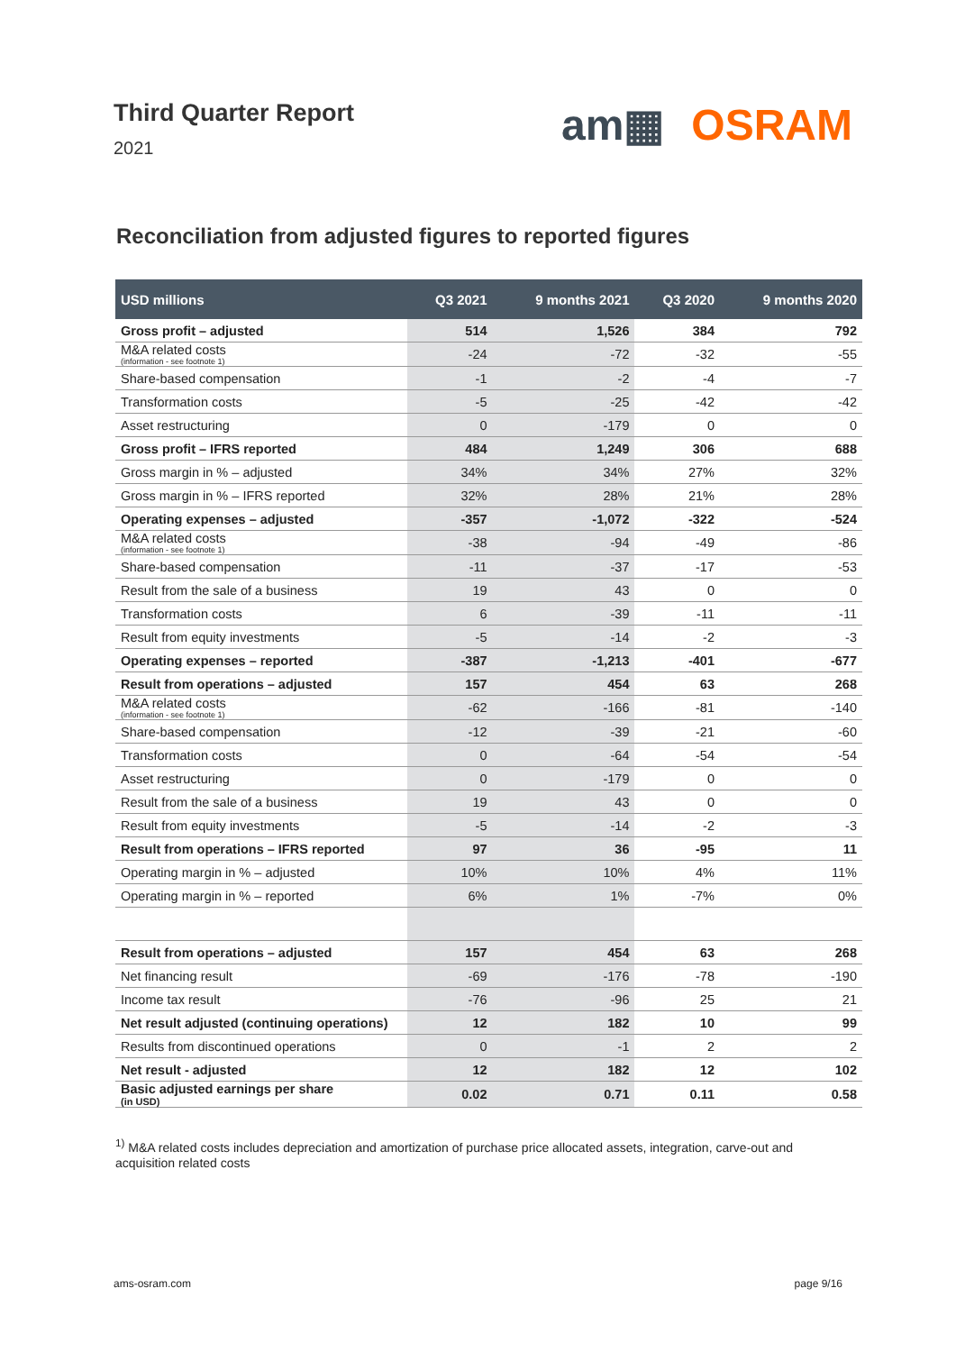Third Quarter Report
2021
am▦ OSRAM
Reconciliation from adjusted figures to reported figures
| USD millions | Q3 2021 | 9 months 2021 | Q3 2020 | 9 months 2020 |
| --- | --- | --- | --- | --- |
| Gross profit – adjusted | 514 | 1,526 | 384 | 792 |
| M&A related costs (information - see footnote 1) | -24 | -72 | -32 | -55 |
| Share-based compensation | -1 | -2 | -4 | -7 |
| Transformation costs | -5 | -25 | -42 | -42 |
| Asset restructuring | 0 | -179 | 0 | 0 |
| Gross profit – IFRS reported | 484 | 1,249 | 306 | 688 |
| Gross margin in % – adjusted | 34% | 34% | 27% | 32% |
| Gross margin in % – IFRS reported | 32% | 28% | 21% | 28% |
| Operating expenses – adjusted | -357 | -1,072 | -322 | -524 |
| M&A related costs (information - see footnote 1) | -38 | -94 | -49 | -86 |
| Share-based compensation | -11 | -37 | -17 | -53 |
| Result from the sale of a business | 19 | 43 | 0 | 0 |
| Transformation costs | 6 | -39 | -11 | -11 |
| Result from equity investments | -5 | -14 | -2 | -3 |
| Operating expenses – reported | -387 | -1,213 | -401 | -677 |
| Result from operations – adjusted | 157 | 454 | 63 | 268 |
| M&A related costs (information - see footnote 1) | -62 | -166 | -81 | -140 |
| Share-based compensation | -12 | -39 | -21 | -60 |
| Transformation costs | 0 | -64 | -54 | -54 |
| Asset restructuring | 0 | -179 | 0 | 0 |
| Result from the sale of a business | 19 | 43 | 0 | 0 |
| Result from equity investments | -5 | -14 | -2 | -3 |
| Result from operations – IFRS reported | 97 | 36 | -95 | 11 |
| Operating margin in % – adjusted | 10% | 10% | 4% | 11% |
| Operating margin in % – reported | 6% | 1% | -7% | 0% |
| Result from operations – adjusted | 157 | 454 | 63 | 268 |
| Net financing result | -69 | -176 | -78 | -190 |
| Income tax result | -76 | -96 | 25 | 21 |
| Net result adjusted (continuing operations) | 12 | 182 | 10 | 99 |
| Results from discontinued operations | 0 | -1 | 2 | 2 |
| Net result - adjusted | 12 | 182 | 12 | 102 |
| Basic adjusted earnings per share (in USD) | 0.02 | 0.71 | 0.11 | 0.58 |
<sup>1)</sup> M&A related costs includes depreciation and amortization of purchase price allocated assets, integration, carve-out and acquisition related costs
ams-osram.com page 9/16